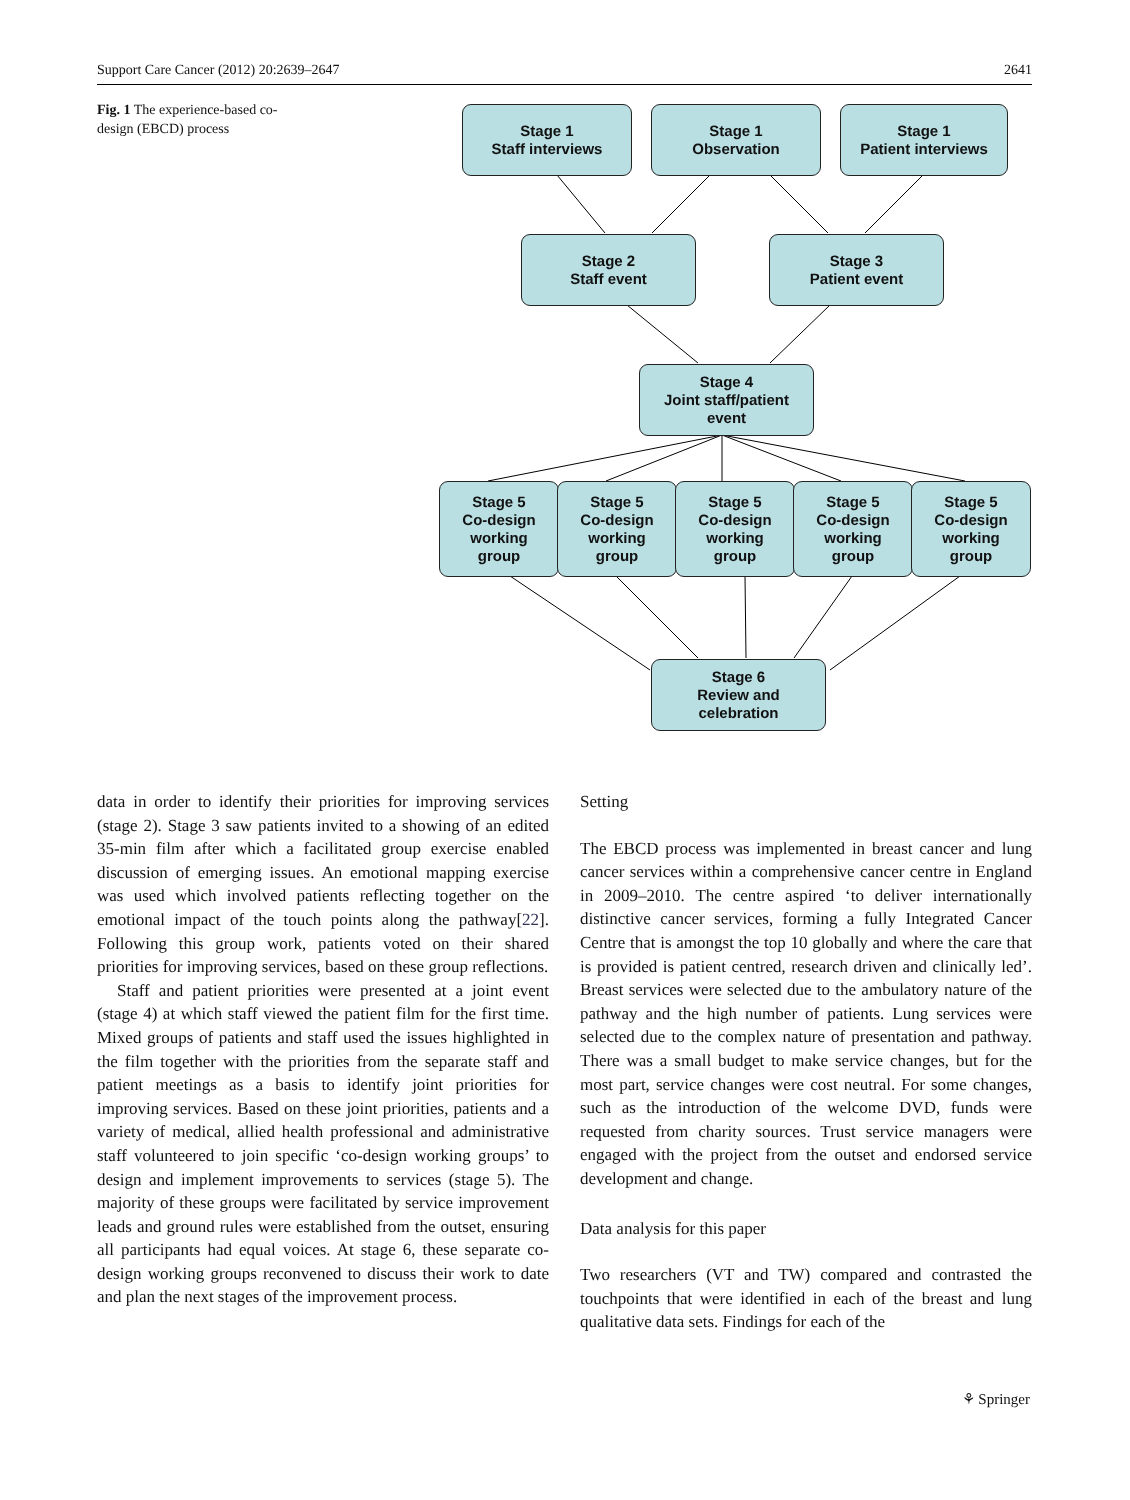Support Care Cancer (2012) 20:2639–2647 2641
Fig. 1 The experience-based co-design (EBCD) process
Stage 1
Staff interviews
Stage 1
Observation
Stage 1
Patient interviews
Stage 2
Staff event
Stage 3
Patient event
Stage 4
Joint staff/patient
event
Stage 5
Co-design
working
group
Stage 5
Co-design
working
group
Stage 5
Co-design
working
group
Stage 5
Co-design
working
group
Stage 5
Co-design
working
group
Stage 6
Review and
celebration
data in order to identify their priorities for improving services (stage 2). Stage 3 saw patients invited to a showing of an edited 35-min film after which a facilitated group exercise enabled discussion of emerging issues. An emotional mapping exercise was used which involved patients reflecting together on the emotional impact of the touch points along the pathway[22]. Following this group work, patients voted on their shared priorities for improving services, based on these group reflections.
Staff and patient priorities were presented at a joint event (stage 4) at which staff viewed the patient film for the first time. Mixed groups of patients and staff used the issues highlighted in the film together with the priorities from the separate staff and patient meetings as a basis to identify joint priorities for improving services. Based on these joint priorities, patients and a variety of medical, allied health professional and administrative staff volunteered to join specific ‘co-design working groups’ to design and implement improvements to services (stage 5). The majority of these groups were facilitated by service improvement leads and ground rules were established from the outset, ensuring all participants had equal voices. At stage 6, these separate co-design working groups reconvened to discuss their work to date and plan the next stages of the improvement process.
Setting
The EBCD process was implemented in breast cancer and lung cancer services within a comprehensive cancer centre in England in 2009–2010. The centre aspired ‘to deliver internationally distinctive cancer services, forming a fully Integrated Cancer Centre that is amongst the top 10 globally and where the care that is provided is patient centred, research driven and clinically led’. Breast services were selected due to the ambulatory nature of the pathway and the high number of patients. Lung services were selected due to the complex nature of presentation and pathway. There was a small budget to make service changes, but for the most part, service changes were cost neutral. For some changes, such as the introduction of the welcome DVD, funds were requested from charity sources. Trust service managers were engaged with the project from the outset and endorsed service development and change.
Data analysis for this paper
Two researchers (VT and TW) compared and contrasted the touchpoints that were identified in each of the breast and lung qualitative data sets. Findings for each of the
⚘ Springer